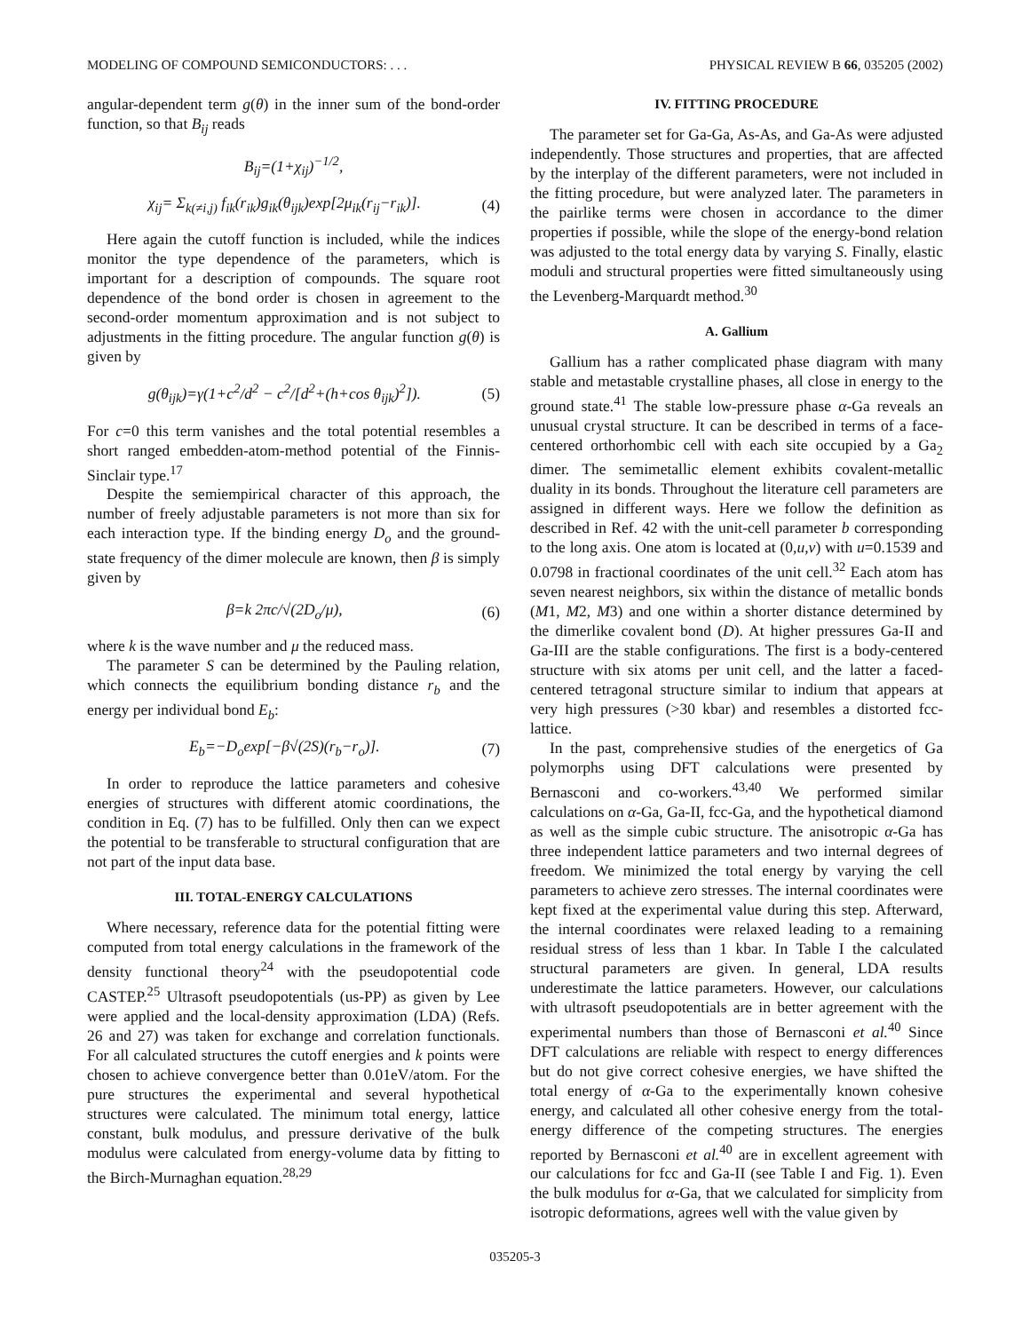MODELING OF COMPOUND SEMICONDUCTORS: . . . PHYSICAL REVIEW B 66, 035205 (2002)
angular-dependent term g(θ) in the inner sum of the bond-order function, so that B<sub>ij</sub> reads
B<sub>ij</sub>=(1+χ<sub>ij</sub>)<sup>−1/2</sup>,
χ<sub>ij</sub>= Σ<sub>k(≠i,j)</sub> f<sub>ik</sub>(r<sub>ik</sub>)g<sub>ik</sub>(θ<sub>ijk</sub>)exp[2μ<sub>ik</sub>(r<sub>ij</sub>−r<sub>ik</sub>)]. (4)
Here again the cutoff function is included, while the indices monitor the type dependence of the parameters, which is important for a description of compounds. The square root dependence of the bond order is chosen in agreement to the second-order momentum approximation and is not subject to adjustments in the fitting procedure. The angular function g(θ) is given by
g(θ<sub>ijk</sub>)=γ(1+c<sup>2</sup>/d<sup>2</sup> − c<sup>2</sup>/[d<sup>2</sup>+(h+cos θ<sub>ijk</sub>)<sup>2</sup>]). (5)
For c=0 this term vanishes and the total potential resembles a short ranged embedden-atom-method potential of the Finnis-Sinclair type.<sup>17</sup>
Despite the semiempirical character of this approach, the number of freely adjustable parameters is not more than six for each interaction type. If the binding energy D<sub>o</sub> and the ground-state frequency of the dimer molecule are known, then β is simply given by
β=k 2πc/√(2D<sub>o</sub>/μ), (6)
where k is the wave number and μ the reduced mass.
The parameter S can be determined by the Pauling relation, which connects the equilibrium bonding distance r<sub>b</sub> and the energy per individual bond E<sub>b</sub>:
E<sub>b</sub>=−D<sub>o</sub>exp[−β√(2S)(r<sub>b</sub>−r<sub>o</sub>)]. (7)
In order to reproduce the lattice parameters and cohesive energies of structures with different atomic coordinations, the condition in Eq. (7) has to be fulfilled. Only then can we expect the potential to be transferable to structural configuration that are not part of the input data base.
III. TOTAL-ENERGY CALCULATIONS
Where necessary, reference data for the potential fitting were computed from total energy calculations in the framework of the density functional theory<sup>24</sup> with the pseudopotential code CASTEP.<sup>25</sup> Ultrasoft pseudopotentials (us-PP) as given by Lee were applied and the local-density approximation (LDA) (Refs. 26 and 27) was taken for exchange and correlation functionals. For all calculated structures the cutoff energies and k points were chosen to achieve convergence better than 0.01eV/atom. For the pure structures the experimental and several hypothetical structures were calculated. The minimum total energy, lattice constant, bulk modulus, and pressure derivative of the bulk modulus were calculated from energy-volume data by fitting to the Birch-Murnaghan equation.<sup>28,29</sup>
IV. FITTING PROCEDURE
The parameter set for Ga-Ga, As-As, and Ga-As were adjusted independently. Those structures and properties, that are affected by the interplay of the different parameters, were not included in the fitting procedure, but were analyzed later. The parameters in the pairlike terms were chosen in accordance to the dimer properties if possible, while the slope of the energy-bond relation was adjusted to the total energy data by varying S. Finally, elastic moduli and structural properties were fitted simultaneously using the Levenberg-Marquardt method.<sup>30</sup>
A. Gallium
Gallium has a rather complicated phase diagram with many stable and metastable crystalline phases, all close in energy to the ground state.<sup>41</sup> The stable low-pressure phase α-Ga reveals an unusual crystal structure. It can be described in terms of a face-centered orthorhombic cell with each site occupied by a Ga<sub>2</sub> dimer. The semimetallic element exhibits covalent-metallic duality in its bonds. Throughout the literature cell parameters are assigned in different ways. Here we follow the definition as described in Ref. 42 with the unit-cell parameter b corresponding to the long axis. One atom is located at (0,u,v) with u=0.1539 and 0.0798 in fractional coordinates of the unit cell.<sup>32</sup> Each atom has seven nearest neighbors, six within the distance of metallic bonds (M1, M2, M3) and one within a shorter distance determined by the dimerlike covalent bond (D). At higher pressures Ga-II and Ga-III are the stable configurations. The first is a body-centered structure with six atoms per unit cell, and the latter a faced-centered tetragonal structure similar to indium that appears at very high pressures (>30 kbar) and resembles a distorted fcc-lattice.
In the past, comprehensive studies of the energetics of Ga polymorphs using DFT calculations were presented by Bernasconi and co-workers.<sup>43,40</sup> We performed similar calculations on α-Ga, Ga-II, fcc-Ga, and the hypothetical diamond as well as the simple cubic structure. The anisotropic α-Ga has three independent lattice parameters and two internal degrees of freedom. We minimized the total energy by varying the cell parameters to achieve zero stresses. The internal coordinates were kept fixed at the experimental value during this step. Afterward, the internal coordinates were relaxed leading to a remaining residual stress of less than 1 kbar. In Table I the calculated structural parameters are given. In general, LDA results underestimate the lattice parameters. However, our calculations with ultrasoft pseudopotentials are in better agreement with the experimental numbers than those of Bernasconi et al.<sup>40</sup> Since DFT calculations are reliable with respect to energy differences but do not give correct cohesive energies, we have shifted the total energy of α-Ga to the experimentally known cohesive energy, and calculated all other cohesive energy from the total-energy difference of the competing structures. The energies reported by Bernasconi et al.<sup>40</sup> are in excellent agreement with our calculations for fcc and Ga-II (see Table I and Fig. 1). Even the bulk modulus for α-Ga, that we calculated for simplicity from isotropic deformations, agrees well with the value given by
035205-3